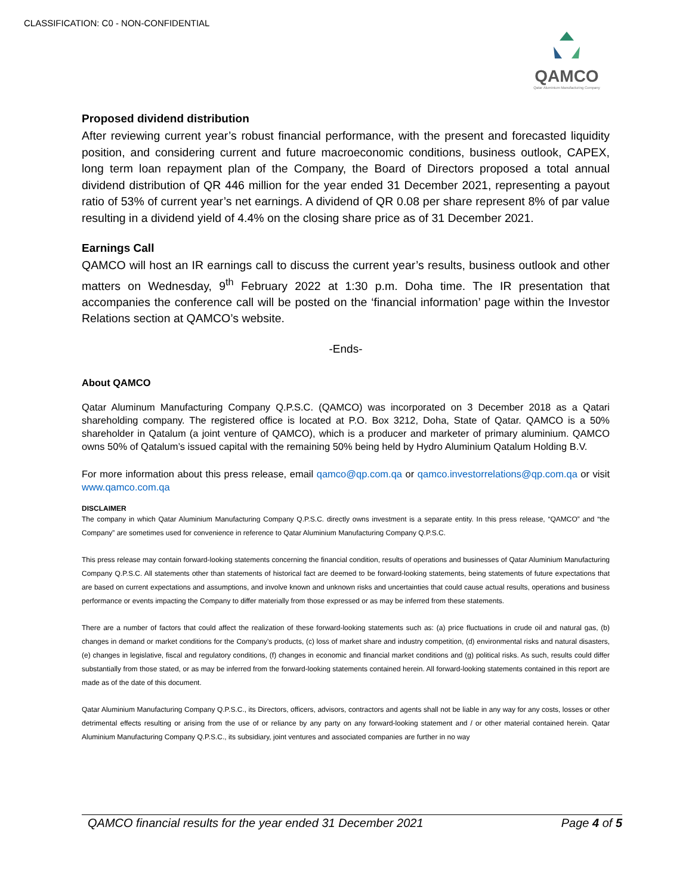CLASSIFICATION: C0 - NON-CONFIDENTIAL
QAMCO
Qatar Aluminium Manufacturing Company
Proposed dividend distribution
After reviewing current year’s robust financial performance, with the present and forecasted liquidity position, and considering current and future macroeconomic conditions, business outlook, CAPEX, long term loan repayment plan of the Company, the Board of Directors proposed a total annual dividend distribution of QR 446 million for the year ended 31 December 2021, representing a payout ratio of 53% of current year’s net earnings. A dividend of QR 0.08 per share represent 8% of par value resulting in a dividend yield of 4.4% on the closing share price as of 31 December 2021.
Earnings Call
QAMCO will host an IR earnings call to discuss the current year’s results, business outlook and other matters on Wednesday, 9<sup>th</sup> February 2022 at 1:30 p.m. Doha time. The IR presentation that accompanies the conference call will be posted on the ‘financial information’ page within the Investor Relations section at QAMCO’s website.
-Ends-
About QAMCO
Qatar Aluminum Manufacturing Company Q.P.S.C. (QAMCO) was incorporated on 3 December 2018 as a Qatari shareholding company. The registered office is located at P.O. Box 3212, Doha, State of Qatar. QAMCO is a 50% shareholder in Qatalum (a joint venture of QAMCO), which is a producer and marketer of primary aluminium. QAMCO owns 50% of Qatalum’s issued capital with the remaining 50% being held by Hydro Aluminium Qatalum Holding B.V.
For more information about this press release, email qamco@qp.com.qa or qamco.investorrelations@qp.com.qa or visit www.qamco.com.qa
DISCLAIMER
The company in which Qatar Aluminium Manufacturing Company Q.P.S.C. directly owns investment is a separate entity. In this press release, “QAMCO” and “the Company” are sometimes used for convenience in reference to Qatar Aluminium Manufacturing Company Q.P.S.C.
This press release may contain forward-looking statements concerning the financial condition, results of operations and businesses of Qatar Aluminium Manufacturing Company Q.P.S.C. All statements other than statements of historical fact are deemed to be forward-looking statements, being statements of future expectations that are based on current expectations and assumptions, and involve known and unknown risks and uncertainties that could cause actual results, operations and business performance or events impacting the Company to differ materially from those expressed or as may be inferred from these statements.
There are a number of factors that could affect the realization of these forward-looking statements such as: (a) price fluctuations in crude oil and natural gas, (b) changes in demand or market conditions for the Company’s products, (c) loss of market share and industry competition, (d) environmental risks and natural disasters, (e) changes in legislative, fiscal and regulatory conditions, (f) changes in economic and financial market conditions and (g) political risks. As such, results could differ substantially from those stated, or as may be inferred from the forward-looking statements contained herein. All forward-looking statements contained in this report are made as of the date of this document.
Qatar Aluminium Manufacturing Company Q.P.S.C., its Directors, officers, advisors, contractors and agents shall not be liable in any way for any costs, losses or other detrimental effects resulting or arising from the use of or reliance by any party on any forward-looking statement and / or other material contained herein. Qatar Aluminium Manufacturing Company Q.P.S.C., its subsidiary, joint ventures and associated companies are further in no way
QAMCO financial results for the year ended 31 December 2021 Page 4 of 5